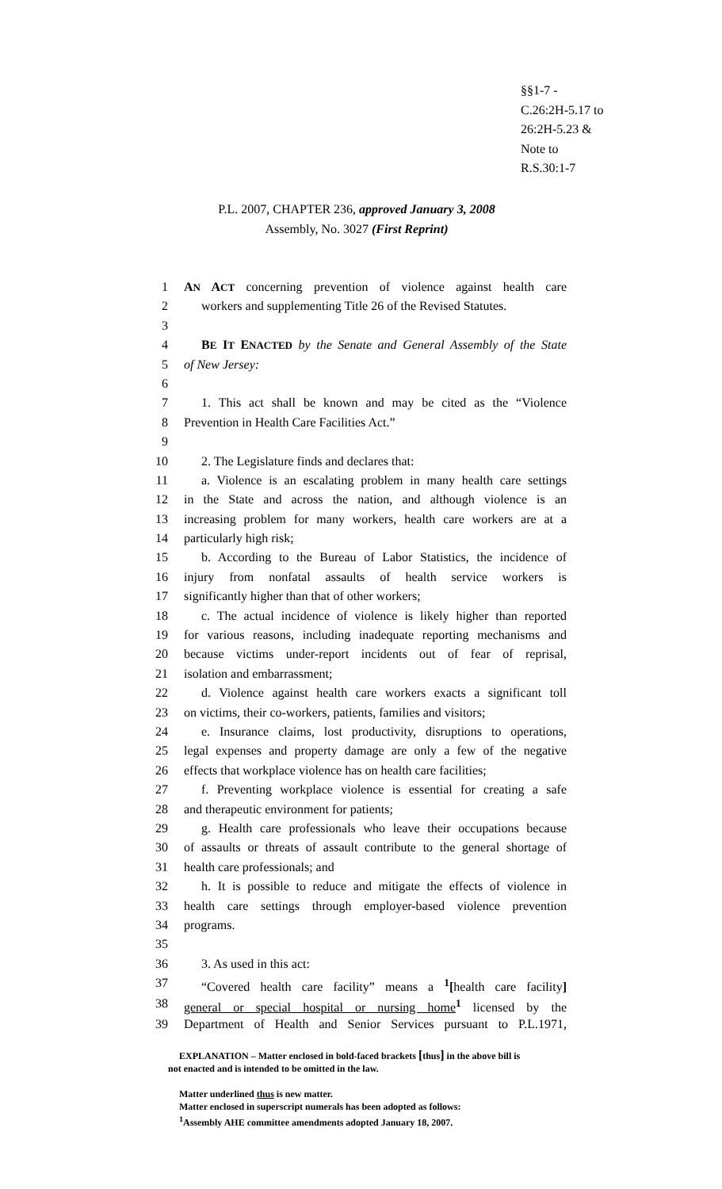§§1-7 -
C.26:2H-5.17 to
26:2H-5.23 &
Note to
R.S.30:1-7
P.L. 2007, CHAPTER 236, approved January 3, 2008
Assembly, No. 3027 (First Reprint)
1 AN ACT concerning prevention of violence against health care
2 workers and supplementing Title 26 of the Revised Statutes.
3
4 BE IT ENACTED by the Senate and General Assembly of the State
5 of New Jersey:
6
7 1. This act shall be known and may be cited as the “Violence
8 Prevention in Health Care Facilities Act.”
9
10 2. The Legislature finds and declares that:
11 a. Violence is an escalating problem in many health care settings
12 in the State and across the nation, and although violence is an
13 increasing problem for many workers, health care workers are at a
14 particularly high risk;
15 b. According to the Bureau of Labor Statistics, the incidence of
16 injury from nonfatal assaults of health service workers is
17 significantly higher than that of other workers;
18 c. The actual incidence of violence is likely higher than reported
19 for various reasons, including inadequate reporting mechanisms and
20 because victims under-report incidents out of fear of reprisal,
21 isolation and embarrassment;
22 d. Violence against health care workers exacts a significant toll
23 on victims, their co-workers, patients, families and visitors;
24 e. Insurance claims, lost productivity, disruptions to operations,
25 legal expenses and property damage are only a few of the negative
26 effects that workplace violence has on health care facilities;
27 f. Preventing workplace violence is essential for creating a safe
28 and therapeutic environment for patients;
29 g. Health care professionals who leave their occupations because
30 of assaults or threats of assault contribute to the general shortage of
31 health care professionals; and
32 h. It is possible to reduce and mitigate the effects of violence in
33 health care settings through employer-based violence prevention
34 programs.
35
36 3. As used in this act:
37 “Covered health care facility” means a <sup>1</sup>[health care facility]
38 general or special hospital or nursing home<sup>1</sup> licensed by the
39 Department of Health and Senior Services pursuant to P.L.1971,
EXPLANATION – Matter enclosed in bold-faced brackets [thus] in the above bill is
not enacted and is intended to be omitted in the law.
Matter underlined thus is new matter.
Matter enclosed in superscript numerals has been adopted as follows:
<sup>1</sup> Assembly AHE committee amendments adopted January 18, 2007.